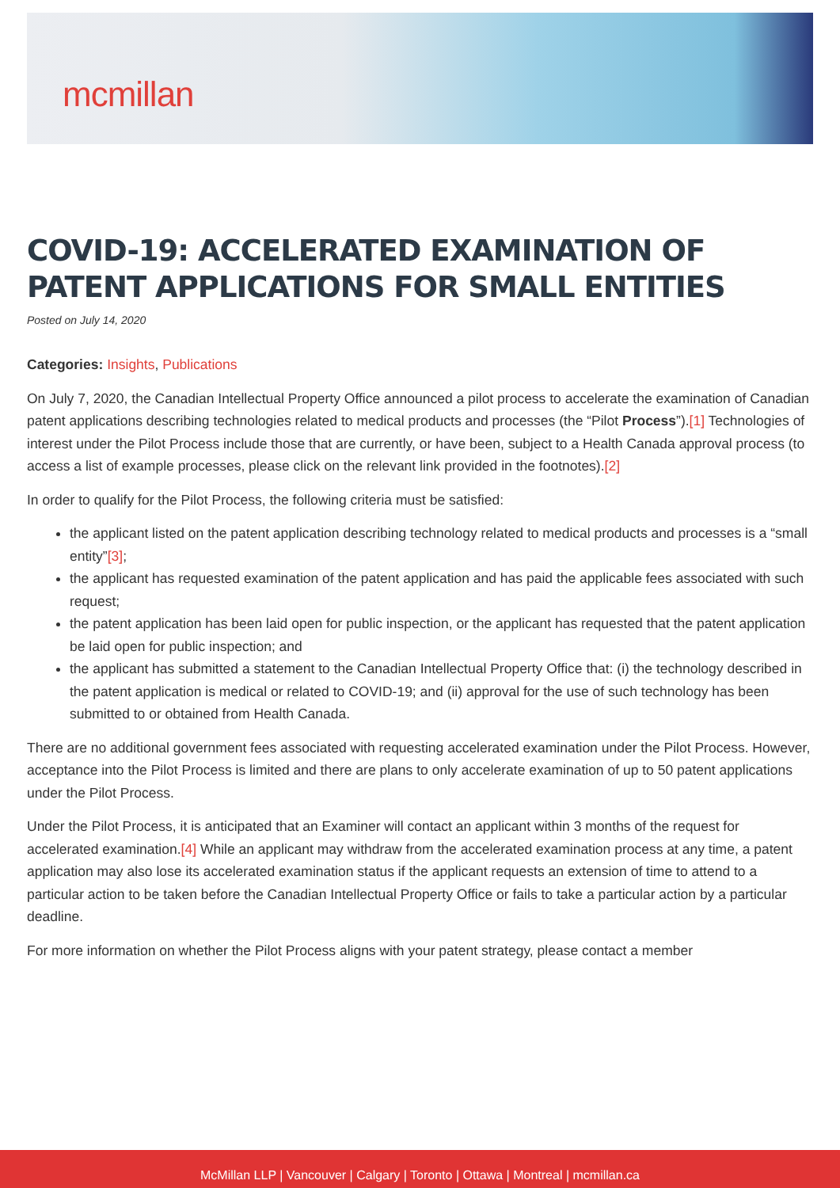mcmillan
COVID-19: ACCELERATED EXAMINATION OF PATENT APPLICATIONS FOR SMALL ENTITIES
Posted on July 14, 2020
Categories: Insights, Publications
On July 7, 2020, the Canadian Intellectual Property Office announced a pilot process to accelerate the examination of Canadian patent applications describing technologies related to medical products and processes (the “Pilot Process”).[1] Technologies of interest under the Pilot Process include those that are currently, or have been, subject to a Health Canada approval process (to access a list of example processes, please click on the relevant link provided in the footnotes).[2]
In order to qualify for the Pilot Process, the following criteria must be satisfied:
the applicant listed on the patent application describing technology related to medical products and processes is a “small entity”[3];
the applicant has requested examination of the patent application and has paid the applicable fees associated with such request;
the patent application has been laid open for public inspection, or the applicant has requested that the patent application be laid open for public inspection; and
the applicant has submitted a statement to the Canadian Intellectual Property Office that: (i) the technology described in the patent application is medical or related to COVID-19; and (ii) approval for the use of such technology has been submitted to or obtained from Health Canada.
There are no additional government fees associated with requesting accelerated examination under the Pilot Process. However, acceptance into the Pilot Process is limited and there are plans to only accelerate examination of up to 50 patent applications under the Pilot Process.
Under the Pilot Process, it is anticipated that an Examiner will contact an applicant within 3 months of the request for accelerated examination.[4] While an applicant may withdraw from the accelerated examination process at any time, a patent application may also lose its accelerated examination status if the applicant requests an extension of time to attend to a particular action to be taken before the Canadian Intellectual Property Office or fails to take a particular action by a particular deadline.
For more information on whether the Pilot Process aligns with your patent strategy, please contact a member
McMillan LLP | Vancouver | Calgary | Toronto | Ottawa | Montreal | mcmillan.ca